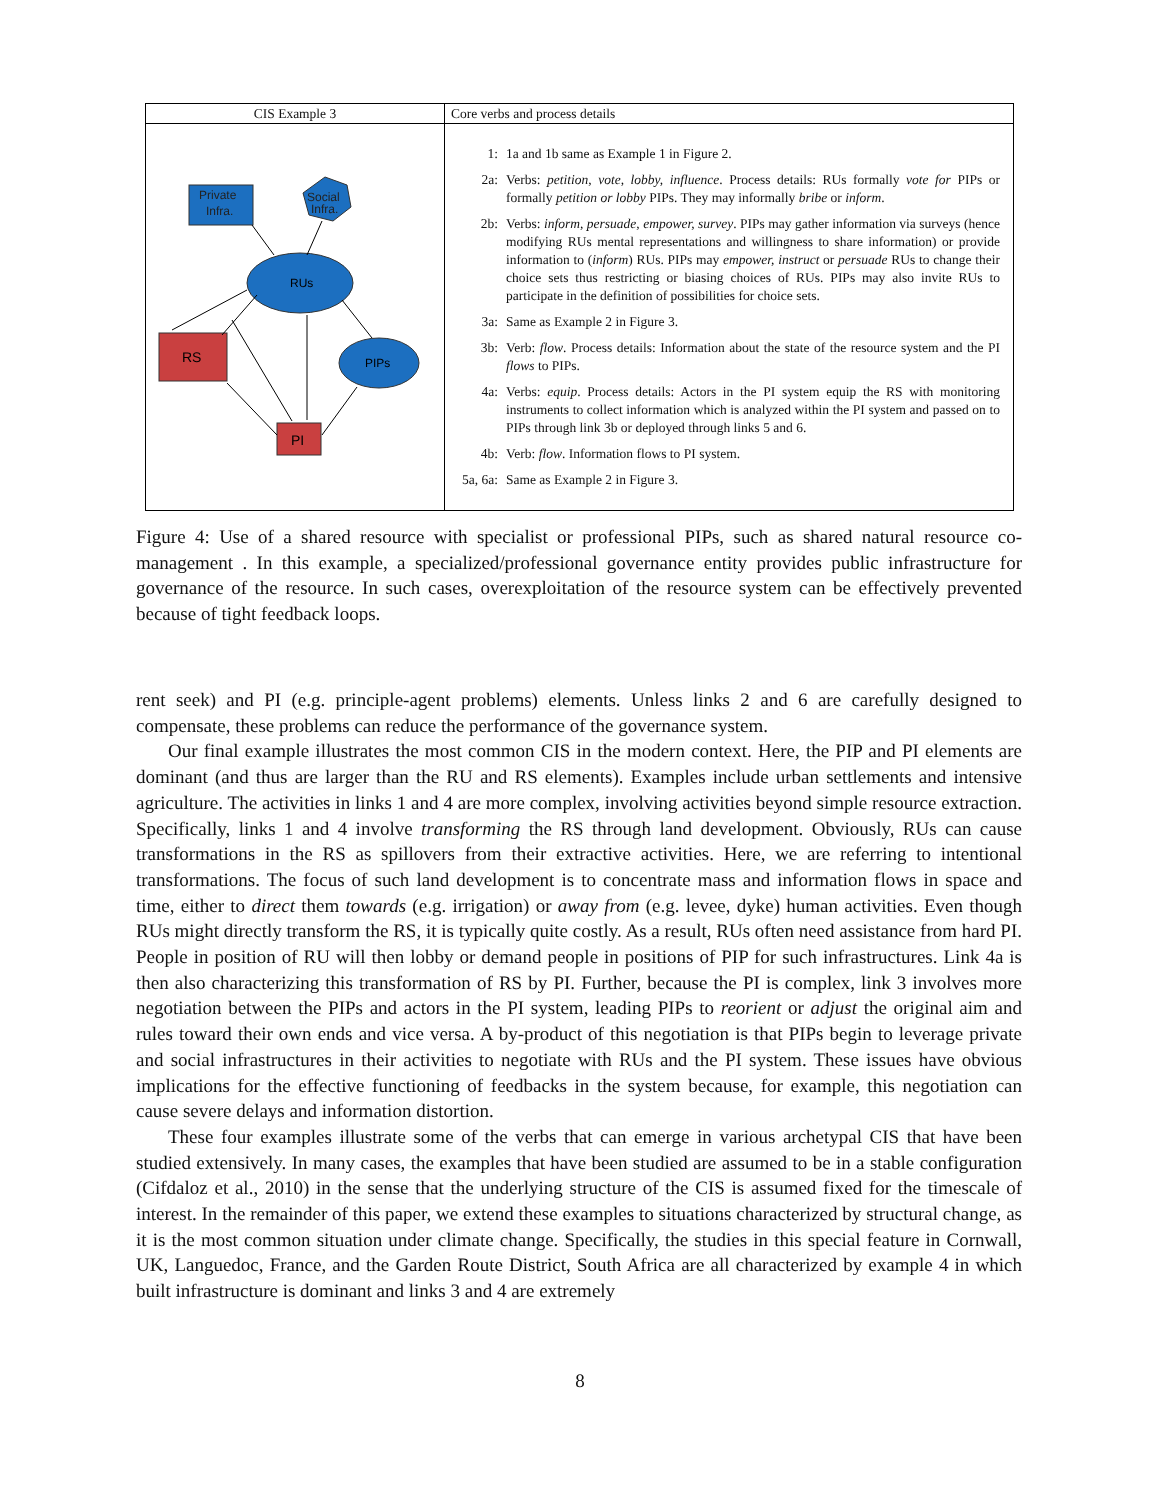| CIS Example 3 | Core verbs and process details |
| --- | --- |
| Private Infra. Social Infra. RUs PIPs RS PI | 1: 1a and 1b same as Example 1 in Figure 2. 2a: Verbs: petition, vote, lobby, influence . Process details: RUs formally vote for PIPs or formally petition or lobby PIPs. They may informally bribe or inform . 2b: Verbs: inform, persuade, empower, survey . PIPs may gather information via surveys (hence modifying RUs mental representations and willingness to share information) or provide information to ( inform ) RUs. PIPs may empower, instruct or persuade RUs to change their choice sets thus restricting or biasing choices of RUs. PIPs may also invite RUs to participate in the definition of possibilities for choice sets. 3a: Same as Example 2 in Figure 3. 3b: Verb: flow . Process details: Information about the state of the resource system and the PI flows to PIPs. 4a: Verbs: equip . Process details: Actors in the PI system equip the RS with monitoring instruments to collect information which is analyzed within the PI system and passed on to PIPs through link 3b or deployed through links 5 and 6. 4b: Verb: flow . Information flows to PI system. 5a, 6a: Same as Example 2 in Figure 3. |
Figure 4: Use of a shared resource with specialist or professional PIPs, such as shared natural resource co-management . In this example, a specialized/professional governance entity provides public infrastructure for governance of the resource. In such cases, overexploitation of the resource system can be effectively prevented because of tight feedback loops.
rent seek) and PI (e.g. principle-agent problems) elements. Unless links 2 and 6 are carefully designed to compensate, these problems can reduce the performance of the governance system.
Our final example illustrates the most common CIS in the modern context. Here, the PIP and PI elements are dominant (and thus are larger than the RU and RS elements). Examples include urban settlements and intensive agriculture. The activities in links 1 and 4 are more complex, involving activities beyond simple resource extraction. Specifically, links 1 and 4 involve transforming the RS through land development. Obviously, RUs can cause transformations in the RS as spillovers from their extractive activities. Here, we are referring to intentional transformations. The focus of such land development is to concentrate mass and information flows in space and time, either to direct them towards (e.g. irrigation) or away from (e.g. levee, dyke) human activities. Even though RUs might directly transform the RS, it is typically quite costly. As a result, RUs often need assistance from hard PI. People in position of RU will then lobby or demand people in positions of PIP for such infrastructures. Link 4a is then also characterizing this transformation of RS by PI. Further, because the PI is complex, link 3 involves more negotiation between the PIPs and actors in the PI system, leading PIPs to reorient or adjust the original aim and rules toward their own ends and vice versa. A by-product of this negotiation is that PIPs begin to leverage private and social infrastructures in their activities to negotiate with RUs and the PI system. These issues have obvious implications for the effective functioning of feedbacks in the system because, for example, this negotiation can cause severe delays and information distortion.
These four examples illustrate some of the verbs that can emerge in various archetypal CIS that have been studied extensively. In many cases, the examples that have been studied are assumed to be in a stable configuration (Cifdaloz et al., 2010) in the sense that the underlying structure of the CIS is assumed fixed for the timescale of interest. In the remainder of this paper, we extend these examples to situations characterized by structural change, as it is the most common situation under climate change. Specifically, the studies in this special feature in Cornwall, UK, Languedoc, France, and the Garden Route District, South Africa are all characterized by example 4 in which built infrastructure is dominant and links 3 and 4 are extremely
8